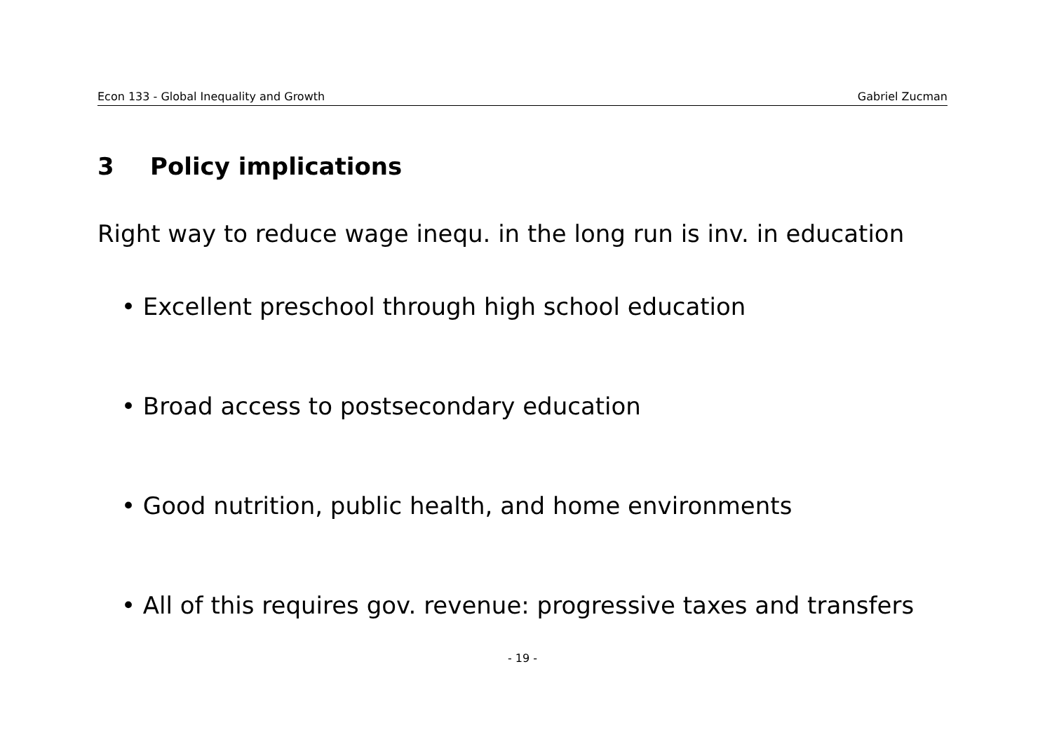Econ 133 - Global Inequality and Growth Gabriel Zucman
3 Policy implications
Right way to reduce wage inequ. in the long run is inv. in education
• Excellent preschool through high school education
• Broad access to postsecondary education
• Good nutrition, public health, and home environments
• All of this requires gov. revenue: progressive taxes and transfers
- 19 -